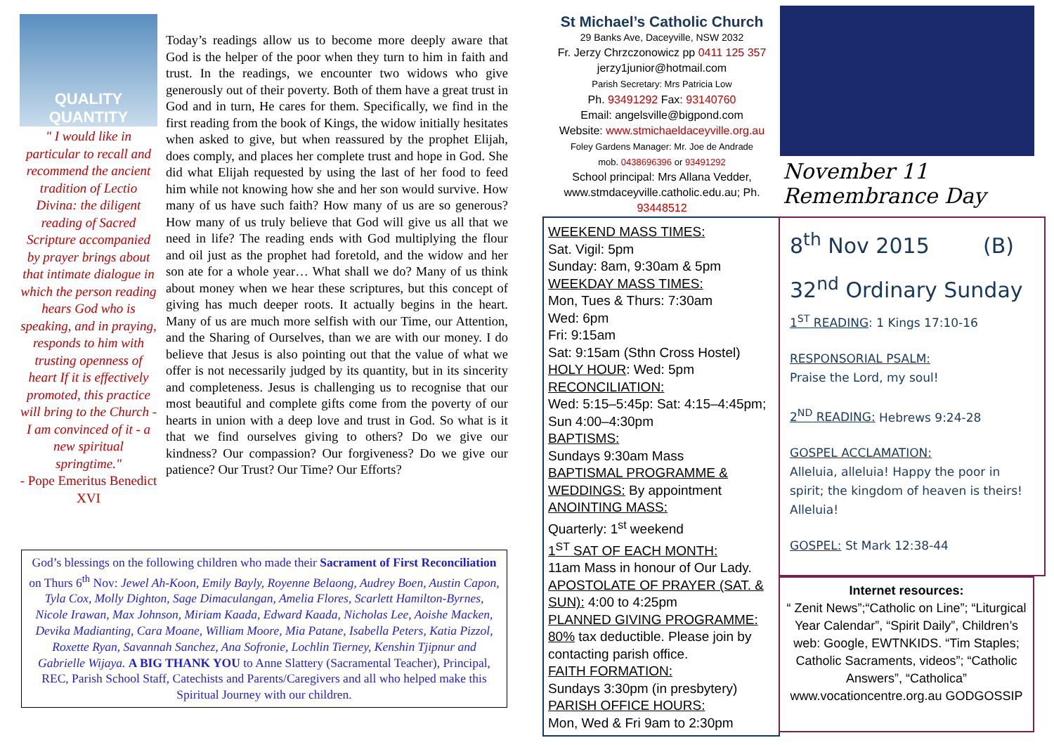QUALITY QUANTITY
" I would like in particular to recall and recommend the ancient tradition of Lectio Divina: the diligent reading of Sacred Scripture accompanied by prayer brings about that intimate dialogue in which the person reading hears God who is speaking, and in praying, responds to him with trusting openness of heart If it is effectively promoted, this practice will bring to the Church - I am convinced of it - a new spiritual springtime."
- Pope Emeritus Benedict XVI
Today’s readings allow us to become more deeply aware that God is the helper of the poor when they turn to him in faith and trust. In the readings, we encounter two widows who give generously out of their poverty. Both of them have a great trust in God and in turn, He cares for them. Specifically, we find in the first reading from the book of Kings, the widow initially hesitates when asked to give, but when reassured by the prophet Elijah, does comply, and places her complete trust and hope in God. She did what Elijah requested by using the last of her food to feed him while not knowing how she and her son would survive. How many of us have such faith? How many of us are so generous? How many of us truly believe that God will give us all that we need in life? The reading ends with God multiplying the flour and oil just as the prophet had foretold, and the widow and her son ate for a whole year… What shall we do? Many of us think about money when we hear these scriptures, but this concept of giving has much deeper roots. It actually begins in the heart. Many of us are much more selfish with our Time, our Attention, and the Sharing of Ourselves, than we are with our money. I do believe that Jesus is also pointing out that the value of what we offer is not necessarily judged by its quantity, but in its sincerity and completeness. Jesus is challenging us to recognise that our most beautiful and complete gifts come from the poverty of our hearts in union with a deep love and trust in God. So what is it that we find ourselves giving to others? Do we give our kindness? Our compassion? Our forgiveness? Do we give our patience? Our Trust? Our Time? Our Efforts?
God’s blessings on the following children who made their Sacrament of First Reconciliation on Thurs 6<sup>th</sup> Nov: Jewel Ah-Koon, Emily Bayly, Royenne Belaong, Audrey Boen, Austin Capon, Tyla Cox, Molly Dighton, Sage Dimaculangan, Amelia Flores, Scarlett Hamilton-Byrnes, Nicole Irawan, Max Johnson, Miriam Kaada, Edward Kaada, Nicholas Lee, Aoishe Macken, Devika Madianting, Cara Moane, William Moore, Mia Patane, Isabella Peters, Katia Pizzol, Roxette Ryan, Savannah Sanchez, Ana Sofronie, Lochlin Tierney, Kenshin Tjipnur and Gabrielle Wijaya. A BIG THANK YOU to Anne Slattery (Sacramental Teacher), Principal, REC, Parish School Staff, Catechists and Parents/Caregivers and all who helped make this Spiritual Journey with our children.
St Michael’s Catholic Church
29 Banks Ave, Daceyville, NSW 2032
Fr. Jerzy Chrzczonowicz pp 0411 125 357
jerzy1junior@hotmail.com
Parish Secretary: Mrs Patricia Low
Ph. 93491292 Fax: 93140760
Email: angelsville@bigpond.com
Website: www.stmichaeldaceyville.org.au
Foley Gardens Manager: Mr. Joe de Andrade
mob. 0438696396 or 93491292
School principal: Mrs Allana Vedder, www.stmdaceyville.catholic.edu.au; Ph. 93448512
November 11 Remembrance Day
WEEKEND MASS TIMES:
Sat. Vigil: 5pm
Sunday: 8am, 9:30am & 5pm
WEEKDAY MASS TIMES:
Mon, Tues & Thurs: 7:30am
Wed: 6pm
Fri: 9:15am
Sat: 9:15am (Sthn Cross Hostel)
HOLY HOUR: Wed: 5pm
RECONCILIATION:
Wed: 5:15–5:45p: Sat: 4:15–4:45pm; Sun 4:00–4:30pm
BAPTISMS:
Sundays 9:30am Mass
BAPTISMAL PROGRAMME & WEDDINGS: By appointment
ANOINTING MASS:
Quarterly: 1<sup>st</sup> weekend
1<sup>ST</sup> SAT OF EACH MONTH:
11am Mass in honour of Our Lady.
APOSTOLATE OF PRAYER (SAT. & SUN): 4:00 to 4:25pm
PLANNED GIVING PROGRAMME: 80% tax deductible. Please join by contacting parish office.
FAITH FORMATION:
Sundays 3:30pm (in presbytery)
PARISH OFFICE HOURS:
Mon, Wed & Fri 9am to 2:30pm
8<sup>th</sup> Nov 2015 (B)
32<sup>nd</sup> Ordinary Sunday
1<sup>ST</sup> READING: 1 Kings 17:10-16
RESPONSORIAL PSALM:
Praise the Lord, my soul!
2<sup>ND</sup> READING: Hebrews 9:24-28
GOSPEL ACCLAMATION:
Alleluia, alleluia! Happy the poor in spirit; the kingdom of heaven is theirs! Alleluia!
GOSPEL: St Mark 12:38-44
Internet resources:
“ Zenit News”;“Catholic on Line”; “Liturgical Year Calendar”, “Spirit Daily”, Children’s web: Google, EWTNKIDS. “Tim Staples; Catholic Sacraments, videos”; “Catholic Answers”, “Catholica” www.vocationcentre.org.au GODGOSSIP